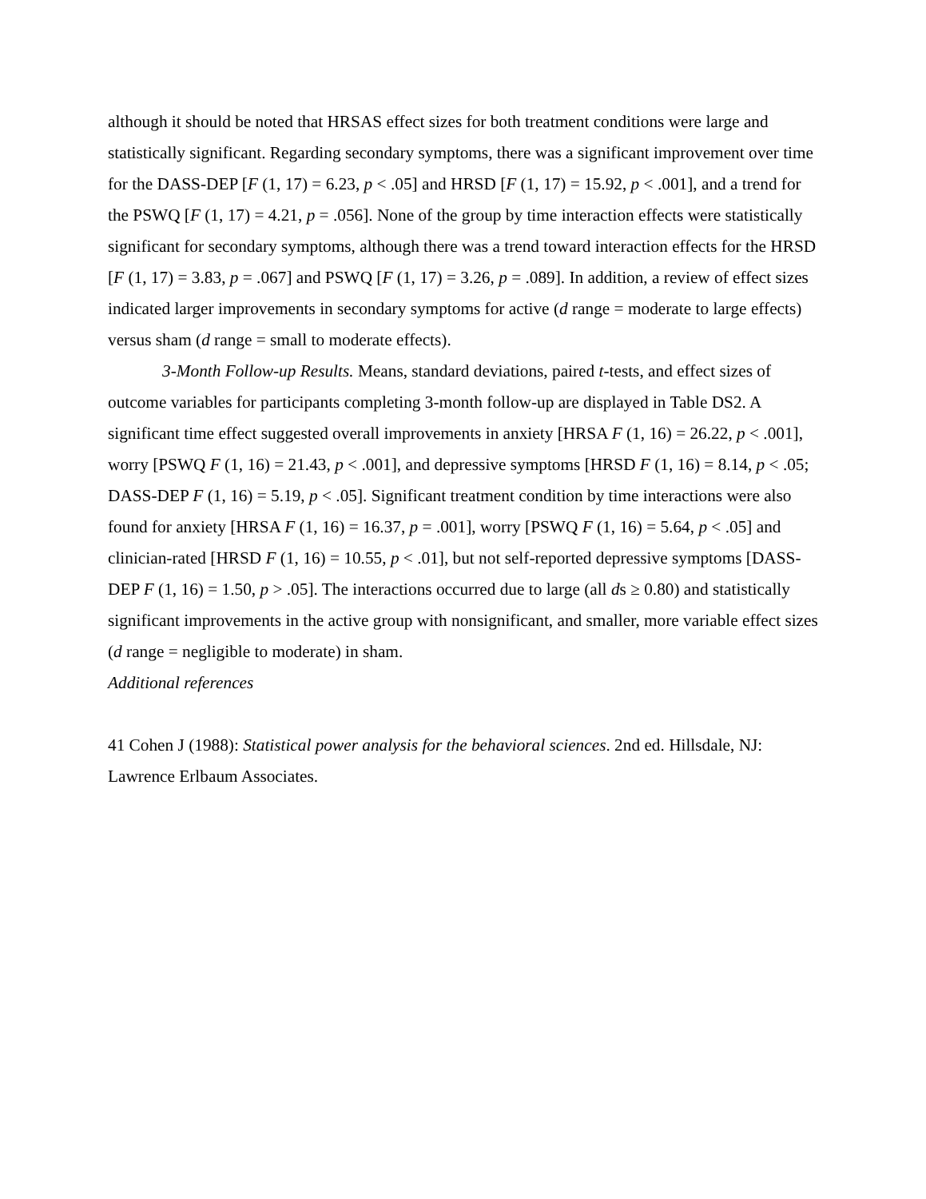although it should be noted that HRSAS effect sizes for both treatment conditions were large and statistically significant. Regarding secondary symptoms, there was a significant improvement over time for the DASS-DEP [F (1, 17) = 6.23, p < .05] and HRSD [F (1, 17) = 15.92, p < .001], and a trend for the PSWQ [F (1, 17) = 4.21, p = .056]. None of the group by time interaction effects were statistically significant for secondary symptoms, although there was a trend toward interaction effects for the HRSD [F (1, 17) = 3.83, p = .067] and PSWQ [F (1, 17) = 3.26, p = .089]. In addition, a review of effect sizes indicated larger improvements in secondary symptoms for active (d range = moderate to large effects) versus sham (d range = small to moderate effects).
3-Month Follow-up Results. Means, standard deviations, paired t-tests, and effect sizes of outcome variables for participants completing 3-month follow-up are displayed in Table DS2. A significant time effect suggested overall improvements in anxiety [HRSA F (1, 16) = 26.22, p < .001], worry [PSWQ F (1, 16) = 21.43, p < .001], and depressive symptoms [HRSD F (1, 16) = 8.14, p < .05; DASS-DEP F (1, 16) = 5.19, p < .05]. Significant treatment condition by time interactions were also found for anxiety [HRSA F (1, 16) = 16.37, p = .001], worry [PSWQ F (1, 16) = 5.64, p < .05] and clinician-rated [HRSD F (1, 16) = 10.55, p < .01], but not self-reported depressive symptoms [DASS-DEP F (1, 16) = 1.50, p > .05]. The interactions occurred due to large (all ds ≥ 0.80) and statistically significant improvements in the active group with nonsignificant, and smaller, more variable effect sizes (d range = negligible to moderate) in sham.
Additional references
41 Cohen J (1988): Statistical power analysis for the behavioral sciences. 2nd ed. Hillsdale, NJ: Lawrence Erlbaum Associates.